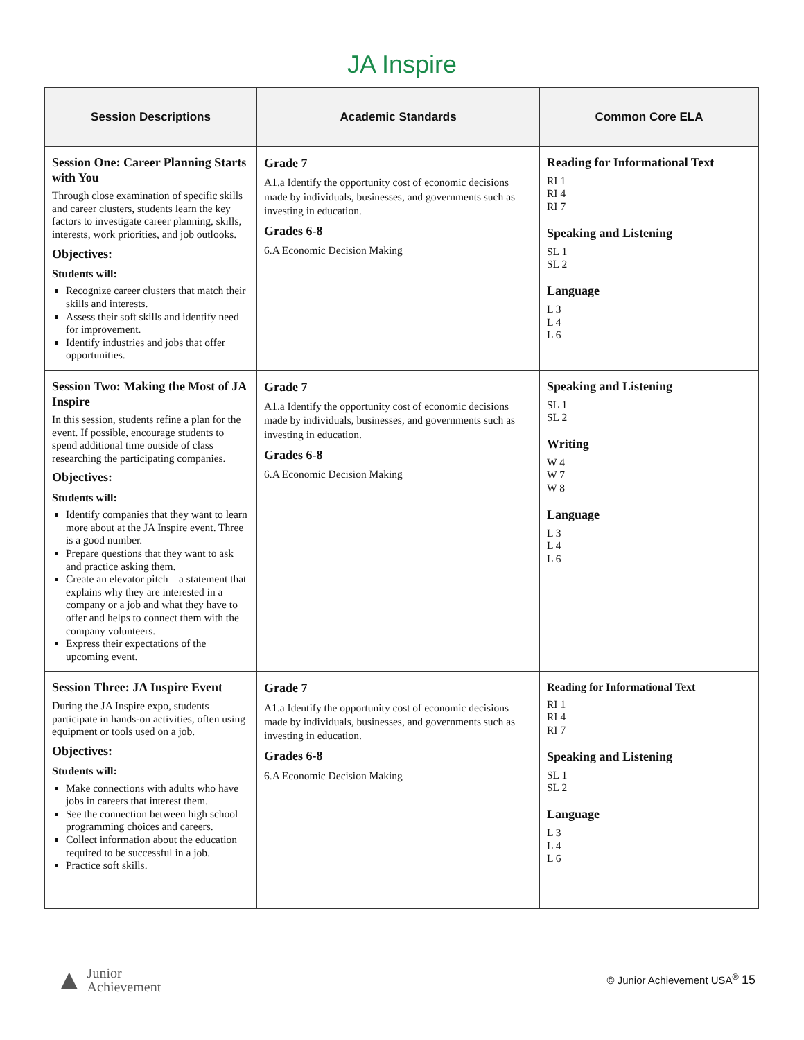JA Inspire
| Session Descriptions | Academic Standards | Common Core ELA |
| --- | --- | --- |
| Session One: Career Planning Starts with You Through close examination of specific skills and career clusters, students learn the key factors to investigate career planning, skills, interests, work priorities, and job outlooks. Objectives: Students will: Recognize career clusters that match their skills and interests. Assess their soft skills and identify need for improvement. Identify industries and jobs that offer opportunities. | Grade 7 A1.a Identify the opportunity cost of economic decisions made by individuals, businesses, and governments such as investing in education. Grades 6-8 6.A Economic Decision Making | Reading for Informational Text RI 1 RI 4 RI 7 Speaking and Listening SL 1 SL 2 Language L 3 L 4 L 6 |
| Session Two: Making the Most of JA Inspire In this session, students refine a plan for the event. If possible, encourage students to spend additional time outside of class researching the participating companies. Objectives: Students will: Identify companies that they want to learn more about at the JA Inspire event. Three is a good number. Prepare questions that they want to ask and practice asking them. Create an elevator pitch—a statement that explains why they are interested in a company or a job and what they have to offer and helps to connect them with the company volunteers. Express their expectations of the upcoming event. | Grade 7 A1.a Identify the opportunity cost of economic decisions made by individuals, businesses, and governments such as investing in education. Grades 6-8 6.A Economic Decision Making | Speaking and Listening SL 1 SL 2 Writing W 4 W 7 W 8 Language L 3 L 4 L 6 |
| Session Three: JA Inspire Event During the JA Inspire expo, students participate in hands-on activities, often using equipment or tools used on a job. Objectives: Students will: Make connections with adults who have jobs in careers that interest them. See the connection between high school programming choices and careers. Collect information about the education required to be successful in a job. Practice soft skills. | Grade 7 A1.a Identify the opportunity cost of economic decisions made by individuals, businesses, and governments such as investing in education. Grades 6-8 6.A Economic Decision Making | Reading for Informational Text RI 1 RI 4 RI 7 Speaking and Listening SL 1 SL 2 Language L 3 L 4 L 6 |
▲ Junior
Achievement
© Junior Achievement USA<sup>®</sup> 15